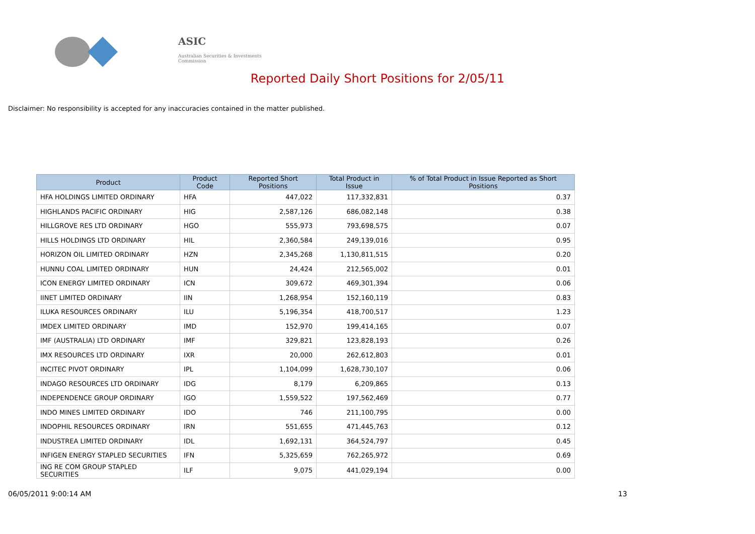ASIC
Australian Securities & Investments Commission
Reported Daily Short Positions for 2/05/11
Disclaimer: No responsibility is accepted for any inaccuracies contained in the matter published.
| Product | Product Code | Reported Short Positions | Total Product in Issue | % of Total Product in Issue Reported as Short Positions |
| --- | --- | --- | --- | --- |
| HFA HOLDINGS LIMITED ORDINARY | HFA | 447,022 | 117,332,831 | 0.37 |
| HIGHLANDS PACIFIC ORDINARY | HIG | 2,587,126 | 686,082,148 | 0.38 |
| HILLGROVE RES LTD ORDINARY | HGO | 555,973 | 793,698,575 | 0.07 |
| HILLS HOLDINGS LTD ORDINARY | HIL | 2,360,584 | 249,139,016 | 0.95 |
| HORIZON OIL LIMITED ORDINARY | HZN | 2,345,268 | 1,130,811,515 | 0.20 |
| HUNNU COAL LIMITED ORDINARY | HUN | 24,424 | 212,565,002 | 0.01 |
| ICON ENERGY LIMITED ORDINARY | ICN | 309,672 | 469,301,394 | 0.06 |
| IINET LIMITED ORDINARY | IIN | 1,268,954 | 152,160,119 | 0.83 |
| ILUKA RESOURCES ORDINARY | ILU | 5,196,354 | 418,700,517 | 1.23 |
| IMDEX LIMITED ORDINARY | IMD | 152,970 | 199,414,165 | 0.07 |
| IMF (AUSTRALIA) LTD ORDINARY | IMF | 329,821 | 123,828,193 | 0.26 |
| IMX RESOURCES LTD ORDINARY | IXR | 20,000 | 262,612,803 | 0.01 |
| INCITEC PIVOT ORDINARY | IPL | 1,104,099 | 1,628,730,107 | 0.06 |
| INDAGO RESOURCES LTD ORDINARY | IDG | 8,179 | 6,209,865 | 0.13 |
| INDEPENDENCE GROUP ORDINARY | IGO | 1,559,522 | 197,562,469 | 0.77 |
| INDO MINES LIMITED ORDINARY | IDO | 746 | 211,100,795 | 0.00 |
| INDOPHIL RESOURCES ORDINARY | IRN | 551,655 | 471,445,763 | 0.12 |
| INDUSTREA LIMITED ORDINARY | IDL | 1,692,131 | 364,524,797 | 0.45 |
| INFIGEN ENERGY STAPLED SECURITIES | IFN | 5,325,659 | 762,265,972 | 0.69 |
| ING RE COM GROUP STAPLED SECURITIES | ILF | 9,075 | 441,029,194 | 0.00 |
06/05/2011 9:00:14 AM 13